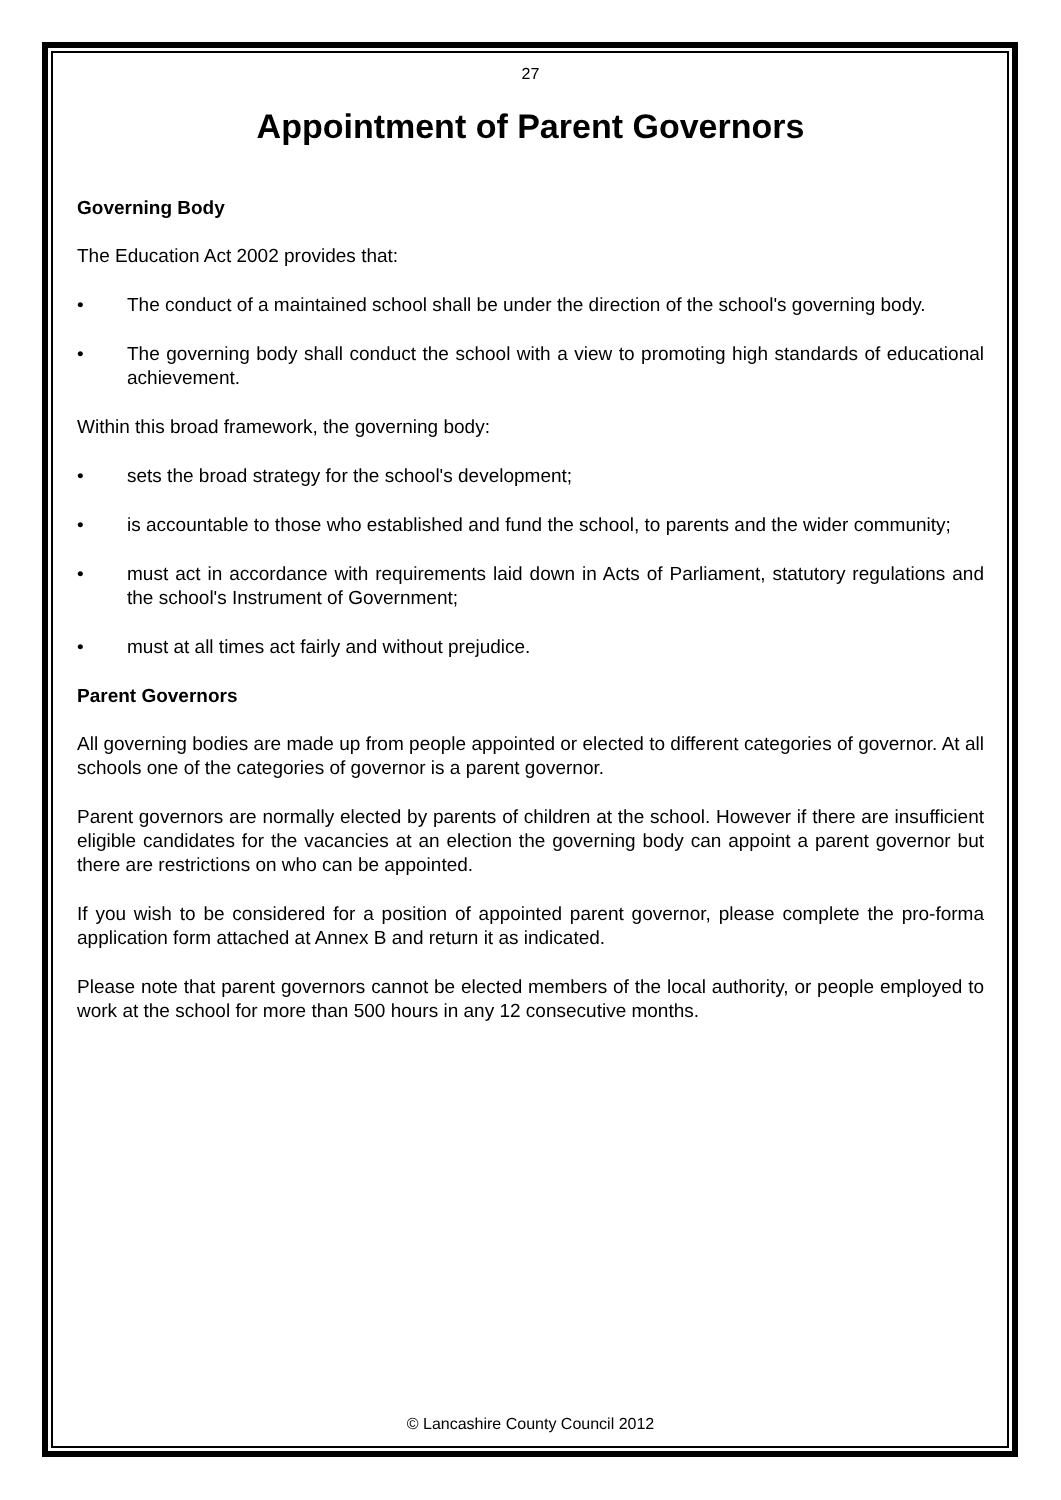27
Appointment of Parent Governors
Governing Body
The Education Act 2002 provides that:
• The conduct of a maintained school shall be under the direction of the school's governing body.
• The governing body shall conduct the school with a view to promoting high standards of educational achievement.
Within this broad framework, the governing body:
• sets the broad strategy for the school's development;
• is accountable to those who established and fund the school, to parents and the wider community;
• must act in accordance with requirements laid down in Acts of Parliament, statutory regulations and the school's Instrument of Government;
• must at all times act fairly and without prejudice.
Parent Governors
All governing bodies are made up from people appointed or elected to different categories of governor. At all schools one of the categories of governor is a parent governor.
Parent governors are normally elected by parents of children at the school. However if there are insufficient eligible candidates for the vacancies at an election the governing body can appoint a parent governor but there are restrictions on who can be appointed.
If you wish to be considered for a position of appointed parent governor, please complete the pro-forma application form attached at Annex B and return it as indicated.
Please note that parent governors cannot be elected members of the local authority, or people employed to work at the school for more than 500 hours in any 12 consecutive months.
© Lancashire County Council 2012